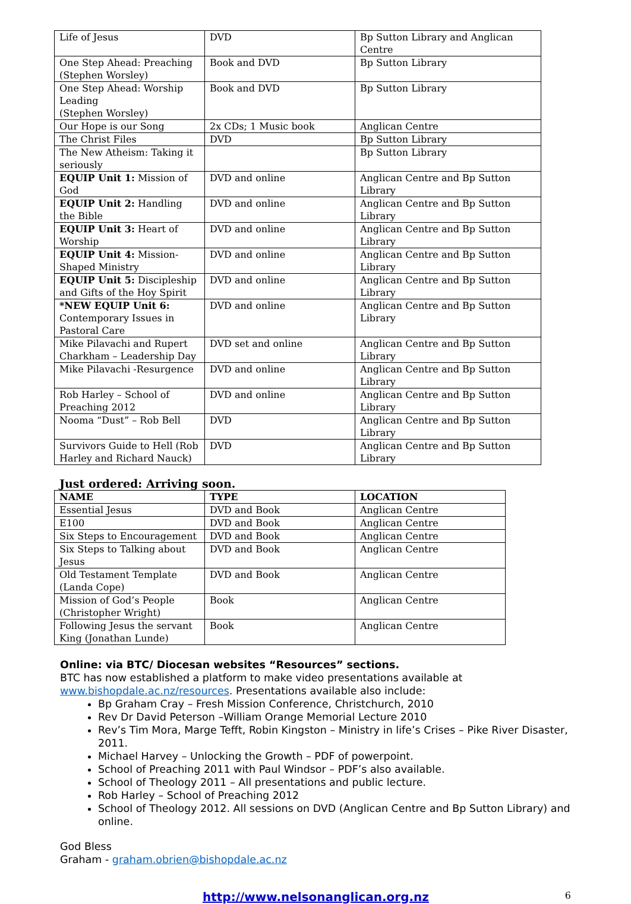| Life of Jesus | DVD | Bp Sutton Library and Anglican Centre |
| One Step Ahead: Preaching (Stephen Worsley) | Book and DVD | Bp Sutton Library |
| One Step Ahead: Worship Leading (Stephen Worsley) | Book and DVD | Bp Sutton Library |
| Our Hope is our Song | 2x CDs; 1 Music book | Anglican Centre |
| The Christ Files | DVD | Bp Sutton Library |
| The New Atheism: Taking it seriously | | Bp Sutton Library |
| EQUIP Unit 1: Mission of God | DVD and online | Anglican Centre and Bp Sutton Library |
| EQUIP Unit 2: Handling the Bible | DVD and online | Anglican Centre and Bp Sutton Library |
| EQUIP Unit 3: Heart of Worship | DVD and online | Anglican Centre and Bp Sutton Library |
| EQUIP Unit 4: Mission-Shaped Ministry | DVD and online | Anglican Centre and Bp Sutton Library |
| EQUIP Unit 5: Discipleship and Gifts of the Hoy Spirit | DVD and online | Anglican Centre and Bp Sutton Library |
| *NEW EQUIP Unit 6: Contemporary Issues in Pastoral Care | DVD and online | Anglican Centre and Bp Sutton Library |
| Mike Pilavachi and Rupert Charkham – Leadership Day | DVD set and online | Anglican Centre and Bp Sutton Library |
| Mike Pilavachi -Resurgence | DVD and online | Anglican Centre and Bp Sutton Library |
| Rob Harley – School of Preaching 2012 | DVD and online | Anglican Centre and Bp Sutton Library |
| Nooma “Dust” – Rob Bell | DVD | Anglican Centre and Bp Sutton Library |
| Survivors Guide to Hell (Rob Harley and Richard Nauck) | DVD | Anglican Centre and Bp Sutton Library |
Just ordered: Arriving soon.
| NAME | TYPE | LOCATION |
| --- | --- | --- |
| Essential Jesus | DVD and Book | Anglican Centre |
| E100 | DVD and Book | Anglican Centre |
| Six Steps to Encouragement | DVD and Book | Anglican Centre |
| Six Steps to Talking about Jesus | DVD and Book | Anglican Centre |
| Old Testament Template (Landa Cope) | DVD and Book | Anglican Centre |
| Mission of God’s People (Christopher Wright) | Book | Anglican Centre |
| Following Jesus the servant King (Jonathan Lunde) | Book | Anglican Centre |
Online: via BTC/ Diocesan websites “Resources” sections.
BTC has now established a platform to make video presentations available at www.bishopdale.ac.nz/resources. Presentations available also include:
Bp Graham Cray – Fresh Mission Conference, Christchurch, 2010
Rev Dr David Peterson –William Orange Memorial Lecture 2010
Rev’s Tim Mora, Marge Tefft, Robin Kingston – Ministry in life’s Crises – Pike River Disaster, 2011.
Michael Harvey – Unlocking the Growth – PDF of powerpoint.
School of Preaching 2011 with Paul Windsor – PDF’s also available.
School of Theology 2011 – All presentations and public lecture.
Rob Harley – School of Preaching 2012
School of Theology 2012. All sessions on DVD (Anglican Centre and Bp Sutton Library) and online.
God Bless
Graham - graham.obrien@bishopdale.ac.nz
http://www.nelsonanglican.org.nz 6